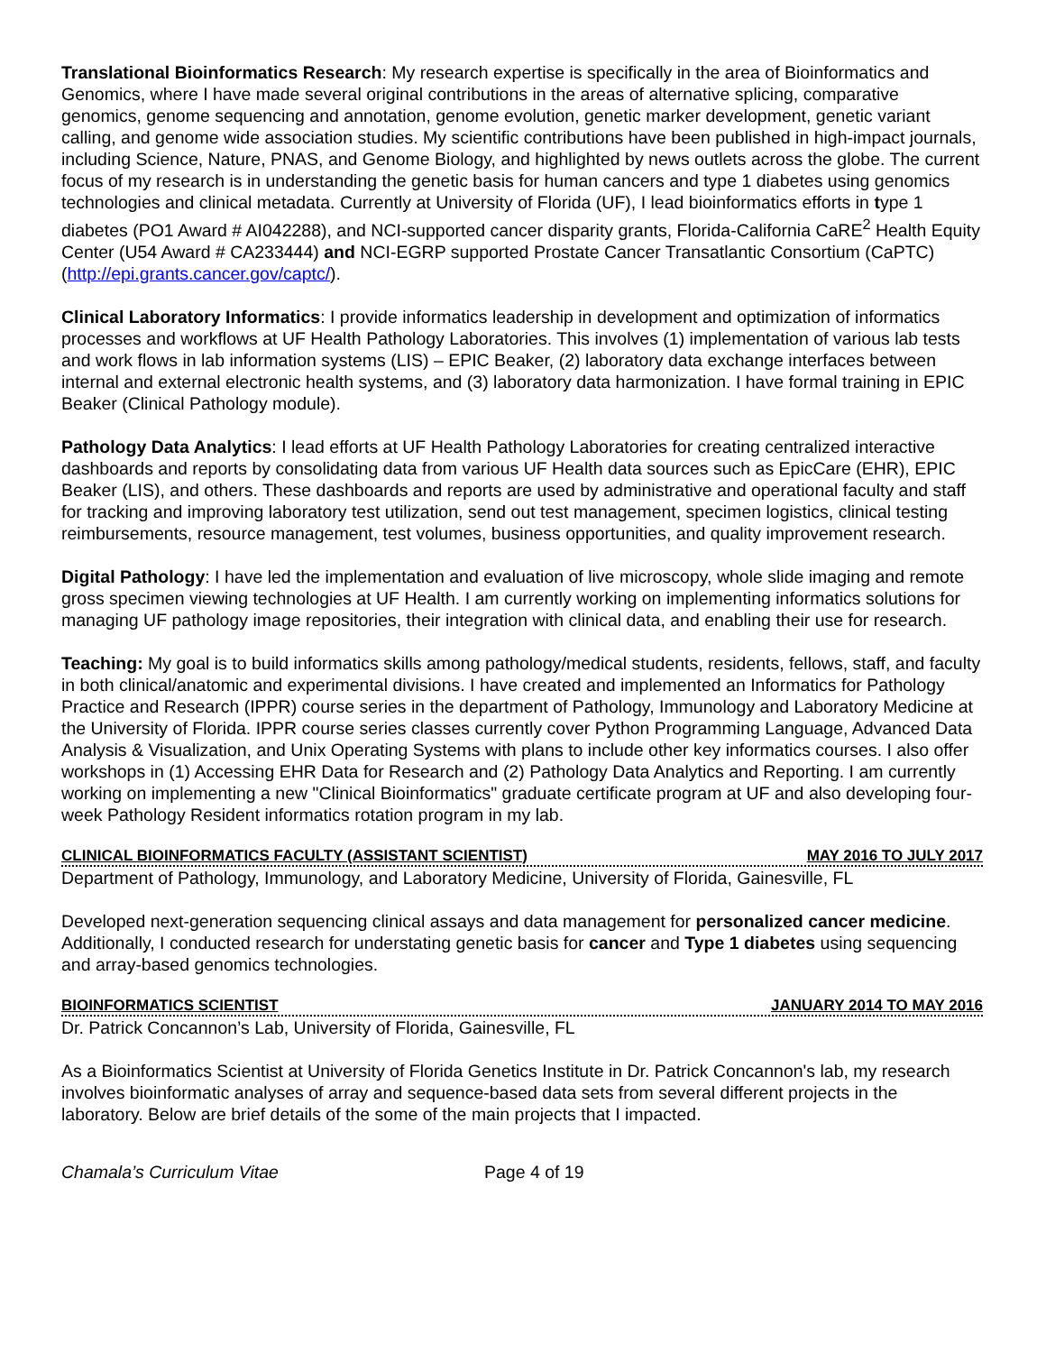Translational Bioinformatics Research: My research expertise is specifically in the area of Bioinformatics and Genomics, where I have made several original contributions in the areas of alternative splicing, comparative genomics, genome sequencing and annotation, genome evolution, genetic marker development, genetic variant calling, and genome wide association studies. My scientific contributions have been published in high-impact journals, including Science, Nature, PNAS, and Genome Biology, and highlighted by news outlets across the globe. The current focus of my research is in understanding the genetic basis for human cancers and type 1 diabetes using genomics technologies and clinical metadata. Currently at University of Florida (UF), I lead bioinformatics efforts in type 1 diabetes (PO1 Award # AI042288), and NCI-supported cancer disparity grants, Florida-California CaRE<sup>2</sup> Health Equity Center (U54 Award # CA233444) and NCI-EGRP supported Prostate Cancer Transatlantic Consortium (CaPTC) (http://epi.grants.cancer.gov/captc/).
Clinical Laboratory Informatics: I provide informatics leadership in development and optimization of informatics processes and workflows at UF Health Pathology Laboratories. This involves (1) implementation of various lab tests and work flows in lab information systems (LIS) – EPIC Beaker, (2) laboratory data exchange interfaces between internal and external electronic health systems, and (3) laboratory data harmonization. I have formal training in EPIC Beaker (Clinical Pathology module).
Pathology Data Analytics: I lead efforts at UF Health Pathology Laboratories for creating centralized interactive dashboards and reports by consolidating data from various UF Health data sources such as EpicCare (EHR), EPIC Beaker (LIS), and others. These dashboards and reports are used by administrative and operational faculty and staff for tracking and improving laboratory test utilization, send out test management, specimen logistics, clinical testing reimbursements, resource management, test volumes, business opportunities, and quality improvement research.
Digital Pathology: I have led the implementation and evaluation of live microscopy, whole slide imaging and remote gross specimen viewing technologies at UF Health. I am currently working on implementing informatics solutions for managing UF pathology image repositories, their integration with clinical data, and enabling their use for research.
Teaching: My goal is to build informatics skills among pathology/medical students, residents, fellows, staff, and faculty in both clinical/anatomic and experimental divisions. I have created and implemented an Informatics for Pathology Practice and Research (IPPR) course series in the department of Pathology, Immunology and Laboratory Medicine at the University of Florida. IPPR course series classes currently cover Python Programming Language, Advanced Data Analysis & Visualization, and Unix Operating Systems with plans to include other key informatics courses. I also offer workshops in (1) Accessing EHR Data for Research and (2) Pathology Data Analytics and Reporting. I am currently working on implementing a new "Clinical Bioinformatics" graduate certificate program at UF and also developing four-week Pathology Resident informatics rotation program in my lab.
CLINICAL BIOINFORMATICS FACULTY (ASSISTANT SCIENTIST) MAY 2016 TO JULY 2017
Department of Pathology, Immunology, and Laboratory Medicine, University of Florida, Gainesville, FL
Developed next-generation sequencing clinical assays and data management for personalized cancer medicine. Additionally, I conducted research for understating genetic basis for cancer and Type 1 diabetes using sequencing and array-based genomics technologies.
BIOINFORMATICS SCIENTIST JANUARY 2014 TO MAY 2016
Dr. Patrick Concannon’s Lab, University of Florida, Gainesville, FL
As a Bioinformatics Scientist at University of Florida Genetics Institute in Dr. Patrick Concannon's lab, my research involves bioinformatic analyses of array and sequence-based data sets from several different projects in the laboratory. Below are brief details of the some of the main projects that I impacted.
Chamala’s Curriculum Vitae Page 4 of 19